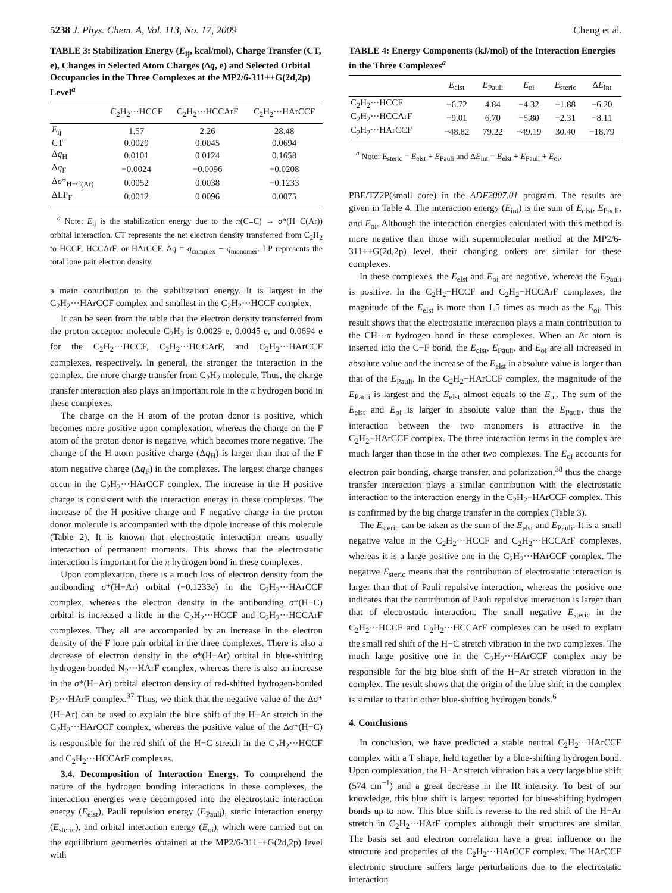5238 J. Phys. Chem. A, Vol. 113, No. 17, 2009 Cheng et al.
TABLE 3: Stabilization Energy (E<sub>ij</sub>, kcal/mol), Charge Transfer (CT, e), Changes in Selected Atom Charges (Δq, e) and Selected Orbital Occupancies in the Three Complexes at the MP2/6-311++G(2d,2p) Level<sup>a</sup>
| | C<sub>2</sub>H<sub>2</sub>···HCCF | C<sub>2</sub>H<sub>2</sub>···HCCArF | C<sub>2</sub>H<sub>2</sub>···HArCCF |
| --- | --- | --- | --- |
| E<sub>ij</sub> | 1.57 | 2.26 | 28.48 |
| CT | 0.0029 | 0.0045 | 0.0694 |
| Δ q<sub>H</sub> | 0.0101 | 0.0124 | 0.1658 |
| Δ q<sub>F</sub> | −0.0024 | −0.0096 | −0.0208 |
| Δ σ *<sub>H−C(Ar)</sub> | 0.0052 | 0.0038 | −0.1233 |
| ΔLP<sub>F</sub> | 0.0012 | 0.0096 | 0.0075 |
<sup>a</sup> Note: E<sub>ij</sub> is the stabilization energy due to the π(C≡C) → σ*(H−C(Ar)) orbital interaction. CT represents the net electron density transferred from C<sub>2</sub>H<sub>2</sub> to HCCF, HCCArF, or HArCCF. Δq = q<sub>complex</sub> − q<sub>monomer</sub>. LP represents the total lone pair electron density.
a main contribution to the stabilization energy. It is largest in the C<sub>2</sub>H<sub>2</sub>···HArCCF complex and smallest in the C<sub>2</sub>H<sub>2</sub>···HCCF complex.
It can be seen from the table that the electron density transferred from the proton acceptor molecule C<sub>2</sub>H<sub>2</sub> is 0.0029 e, 0.0045 e, and 0.0694 e for the C<sub>2</sub>H<sub>2</sub>···HCCF, C<sub>2</sub>H<sub>2</sub>···HCCArF, and C<sub>2</sub>H<sub>2</sub>···HArCCF complexes, respectively. In general, the stronger the interaction in the complex, the more charge transfer from C<sub>2</sub>H<sub>2</sub> molecule. Thus, the charge transfer interaction also plays an important role in the π hydrogen bond in these complexes.
The charge on the H atom of the proton donor is positive, which becomes more positive upon complexation, whereas the charge on the F atom of the proton donor is negative, which becomes more negative. The change of the H atom positive charge (Δq<sub>H</sub>) is larger than that of the F atom negative charge (Δq<sub>F</sub>) in the complexes. The largest charge changes occur in the C<sub>2</sub>H<sub>2</sub>···HArCCF complex. The increase in the H positive charge is consistent with the interaction energy in these complexes. The increase of the H positive charge and F negative charge in the proton donor molecule is accompanied with the dipole increase of this molecule (Table 2). It is known that electrostatic interaction means usually interaction of permanent moments. This shows that the electrostatic interaction is important for the π hydrogen bond in these complexes.
Upon complexation, there is a much loss of electron density from the antibonding σ*(H−Ar) orbital (−0.1233e) in the C<sub>2</sub>H<sub>2</sub>···HArCCF complex, whereas the electron density in the antibonding σ*(H−C) orbital is increased a little in the C<sub>2</sub>H<sub>2</sub>···HCCF and C<sub>2</sub>H<sub>2</sub>···HCCArF complexes. They all are accompanied by an increase in the electron density of the F lone pair orbital in the three complexes. There is also a decrease of electron density in the σ*(H−Ar) orbital in blue-shifting hydrogen-bonded N<sub>2</sub>···HArF complex, whereas there is also an increase in the σ*(H−Ar) orbital electron density of red-shifted hydrogen-bonded P<sub>2</sub>···HArF complex.<sup>37</sup> Thus, we think that the negative value of the Δσ*(H−Ar) can be used to explain the blue shift of the H−Ar stretch in the C<sub>2</sub>H<sub>2</sub>···HArCCF complex, whereas the positive value of the Δσ*(H−C) is responsible for the red shift of the H−C stretch in the C<sub>2</sub>H<sub>2</sub>···HCCF and C<sub>2</sub>H<sub>2</sub>···HCCArF complexes.
3.4. Decomposition of Interaction Energy. To comprehend the nature of the hydrogen bonding interactions in these complexes, the interaction energies were decomposed into the electrostatic interaction energy (E<sub>elst</sub>), Pauli repulsion energy (E<sub>Pauli</sub>), steric interaction energy (E<sub>steric</sub>), and orbital interaction energy (E<sub>oi</sub>), which were carried out on the equilibrium geometries obtained at the MP2/6-311++G(2d,2p) level with
TABLE 4: Energy Components (kJ/mol) of the Interaction Energies in the Three Complexes<sup>a</sup>
| | E<sub>elst</sub> | E<sub>Pauli</sub> | E<sub>oi</sub> | E<sub>steric</sub> | Δ E<sub>int</sub> |
| --- | --- | --- | --- | --- | --- |
| C<sub>2</sub>H<sub>2</sub>···HCCF | −6.72 | 4.84 | −4.32 | −1.88 | −6.20 |
| C<sub>2</sub>H<sub>2</sub>···HCCArF | −9.01 | 6.70 | −5.80 | −2.31 | −8.11 |
| C<sub>2</sub>H<sub>2</sub>···HArCCF | −48.82 | 79.22 | −49.19 | 30.40 | −18.79 |
<sup>a</sup> Note: E<sub>steric</sub> = E<sub>elst</sub> + E<sub>Pauli</sub> and ΔE<sub>int</sub> = E<sub>elst</sub> + E<sub>Pauli</sub> + E<sub>oi</sub>.
PBE/TZ2P(small core) in the ADF2007.01 program. The results are given in Table 4. The interaction energy (E<sub>int</sub>) is the sum of E<sub>elst</sub>, E<sub>Pauli</sub>, and E<sub>oi</sub>. Although the interaction energies calculated with this method is more negative than those with supermolecular method at the MP2/6-311++G(2d,2p) level, their changing orders are similar for these complexes.
In these complexes, the E<sub>elst</sub> and E<sub>oi</sub> are negative, whereas the E<sub>Pauli</sub> is positive. In the C<sub>2</sub>H<sub>2</sub>−HCCF and C<sub>2</sub>H<sub>2</sub>−HCCArF complexes, the magnitude of the E<sub>elst</sub> is more than 1.5 times as much as the E<sub>oi</sub>. This result shows that the electrostatic interaction plays a main contribution to the CH···π hydrogen bond in these complexes. When an Ar atom is inserted into the C−F bond, the E<sub>elst</sub>, E<sub>Pauli</sub>, and E<sub>oi</sub> are all increased in absolute value and the increase of the E<sub>elst</sub> in absolute value is larger than that of the E<sub>Pauli</sub>. In the C<sub>2</sub>H<sub>2</sub>−HArCCF complex, the magnitude of the E<sub>Pauli</sub> is largest and the E<sub>elst</sub> almost equals to the E<sub>oi</sub>. The sum of the E<sub>elst</sub> and E<sub>oi</sub> is larger in absolute value than the E<sub>Pauli</sub>, thus the interaction between the two monomers is attractive in the C<sub>2</sub>H<sub>2</sub>−HArCCF complex. The three interaction terms in the complex are much larger than those in the other two complexes. The E<sub>oi</sub> accounts for electron pair bonding, charge transfer, and polarization,<sup>38</sup> thus the charge transfer interaction plays a similar contribution with the electrostatic interaction to the interaction energy in the C<sub>2</sub>H<sub>2</sub>−HArCCF complex. This is confirmed by the big charge transfer in the complex (Table 3).
The E<sub>steric</sub> can be taken as the sum of the E<sub>elst</sub> and E<sub>Pauli</sub>. It is a small negative value in the C<sub>2</sub>H<sub>2</sub>···HCCF and C<sub>2</sub>H<sub>2</sub>···HCCArF complexes, whereas it is a large positive one in the C<sub>2</sub>H<sub>2</sub>···HArCCF complex. The negative E<sub>steric</sub> means that the contribution of electrostatic interaction is larger than that of Pauli repulsive interaction, whereas the positive one indicates that the contribution of Pauli repulsive interaction is larger than that of electrostatic interaction. The small negative E<sub>steric</sub> in the C<sub>2</sub>H<sub>2</sub>···HCCF and C<sub>2</sub>H<sub>2</sub>···HCCArF complexes can be used to explain the small red shift of the H−C stretch vibration in the two complexes. The much large positive one in the C<sub>2</sub>H<sub>2</sub>···HArCCF complex may be responsible for the big blue shift of the H−Ar stretch vibration in the complex. The result shows that the origin of the blue shift in the complex is similar to that in other blue-shifting hydrogen bonds.<sup>6</sup>
4. Conclusions
In conclusion, we have predicted a stable neutral C<sub>2</sub>H<sub>2</sub>···HArCCF complex with a T shape, held together by a blue-shifting hydrogen bond. Upon complexation, the H−Ar stretch vibration has a very large blue shift (574 cm<sup>−1</sup>) and a great decrease in the IR intensity. To best of our knowledge, this blue shift is largest reported for blue-shifting hydrogen bonds up to now. This blue shift is reverse to the red shift of the H−Ar stretch in C<sub>2</sub>H<sub>2</sub>···HArF complex although their structures are similar. The basis set and electron correlation have a great influence on the structure and properties of the C<sub>2</sub>H<sub>2</sub>···HArCCF complex. The HArCCF electronic structure suffers large perturbations due to the electrostatic interaction